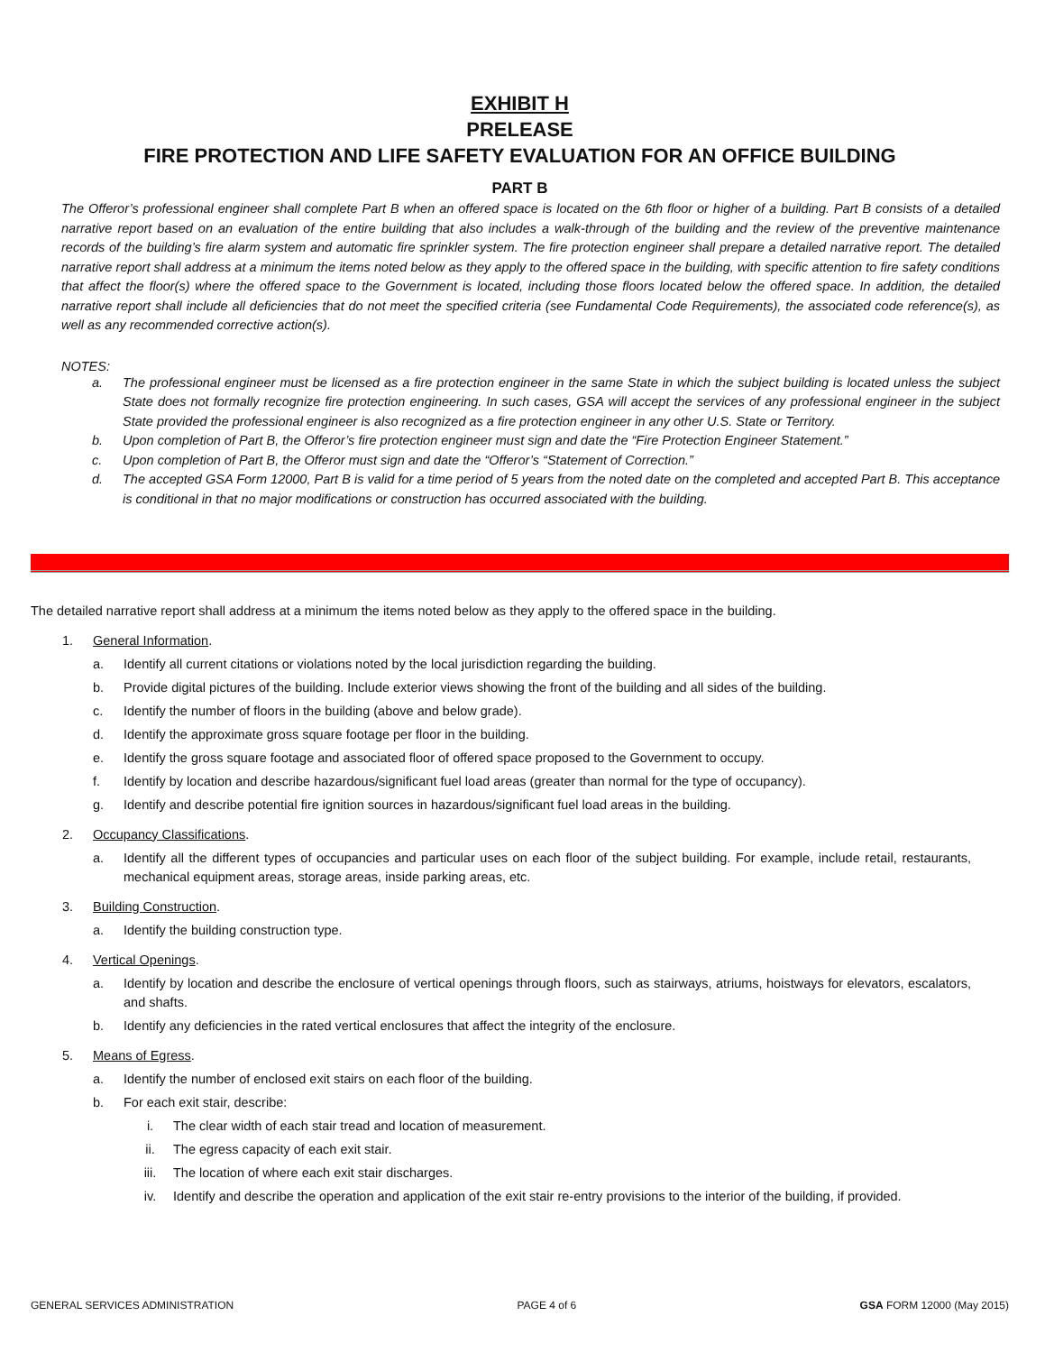EXHIBIT H
PRELEASE
FIRE PROTECTION AND LIFE SAFETY EVALUATION FOR AN OFFICE BUILDING
PART B
The Offeror’s professional engineer shall complete Part B when an offered space is located on the 6th floor or higher of a building. Part B consists of a detailed narrative report based on an evaluation of the entire building that also includes a walk-through of the building and the review of the preventive maintenance records of the building’s fire alarm system and automatic fire sprinkler system. The fire protection engineer shall prepare a detailed narrative report. The detailed narrative report shall address at a minimum the items noted below as they apply to the offered space in the building, with specific attention to fire safety conditions that affect the floor(s) where the offered space to the Government is located, including those floors located below the offered space. In addition, the detailed narrative report shall include all deficiencies that do not meet the specified criteria (see Fundamental Code Requirements), the associated code reference(s), as well as any recommended corrective action(s).
NOTES:
a. The professional engineer must be licensed as a fire protection engineer in the same State in which the subject building is located unless the subject State does not formally recognize fire protection engineering. In such cases, GSA will accept the services of any professional engineer in the subject State provided the professional engineer is also recognized as a fire protection engineer in any other U.S. State or Territory.
b. Upon completion of Part B, the Offeror’s fire protection engineer must sign and date the “Fire Protection Engineer Statement.”
c. Upon completion of Part B, the Offeror must sign and date the “Offeror’s “Statement of Correction.”
d. The accepted GSA Form 12000, Part B is valid for a time period of 5 years from the noted date on the completed and accepted Part B. This acceptance is conditional in that no major modifications or construction has occurred associated with the building.
The detailed narrative report shall address at a minimum the items noted below as they apply to the offered space in the building.
1. General Information.
a. Identify all current citations or violations noted by the local jurisdiction regarding the building.
b. Provide digital pictures of the building. Include exterior views showing the front of the building and all sides of the building.
c. Identify the number of floors in the building (above and below grade).
d. Identify the approximate gross square footage per floor in the building.
e. Identify the gross square footage and associated floor of offered space proposed to the Government to occupy.
f. Identify by location and describe hazardous/significant fuel load areas (greater than normal for the type of occupancy).
g. Identify and describe potential fire ignition sources in hazardous/significant fuel load areas in the building.
2. Occupancy Classifications.
a. Identify all the different types of occupancies and particular uses on each floor of the subject building. For example, include retail, restaurants, mechanical equipment areas, storage areas, inside parking areas, etc.
3. Building Construction.
a. Identify the building construction type.
4. Vertical Openings.
a. Identify by location and describe the enclosure of vertical openings through floors, such as stairways, atriums, hoistways for elevators, escalators, and shafts.
b. Identify any deficiencies in the rated vertical enclosures that affect the integrity of the enclosure.
5. Means of Egress.
a. Identify the number of enclosed exit stairs on each floor of the building.
b. For each exit stair, describe:
i. The clear width of each stair tread and location of measurement.
ii. The egress capacity of each exit stair.
iii. The location of where each exit stair discharges.
iv. Identify and describe the operation and application of the exit stair re-entry provisions to the interior of the building, if provided.
GENERAL SERVICES ADMINISTRATION PAGE 4 of 6 GSA FORM 12000 (May 2015)